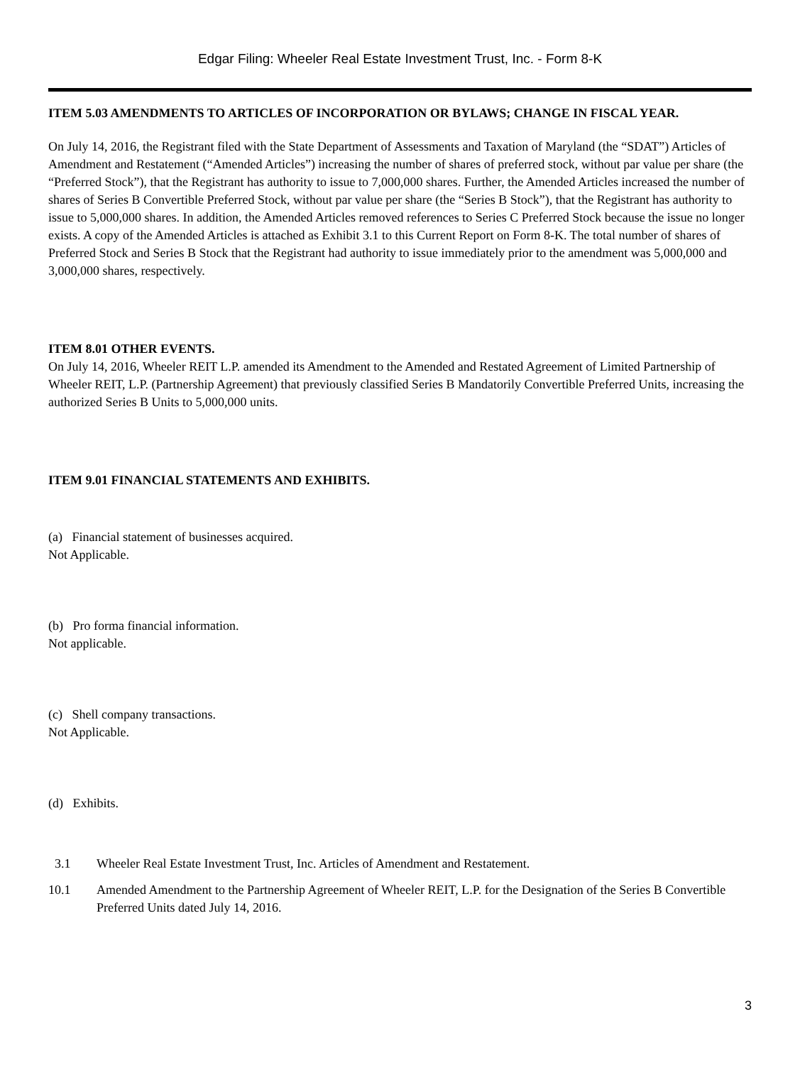Edgar Filing: Wheeler Real Estate Investment Trust, Inc. - Form 8-K
ITEM 5.03 AMENDMENTS TO ARTICLES OF INCORPORATION OR BYLAWS; CHANGE IN FISCAL YEAR.
On July 14, 2016, the Registrant filed with the State Department of Assessments and Taxation of Maryland (the “SDAT”) Articles of Amendment and Restatement (“Amended Articles”) increasing the number of shares of preferred stock, without par value per share (the “Preferred Stock”), that the Registrant has authority to issue to 7,000,000 shares. Further, the Amended Articles increased the number of shares of Series B Convertible Preferred Stock, without par value per share (the “Series B Stock”), that the Registrant has authority to issue to 5,000,000 shares. In addition, the Amended Articles removed references to Series C Preferred Stock because the issue no longer exists. A copy of the Amended Articles is attached as Exhibit 3.1 to this Current Report on Form 8-K. The total number of shares of Preferred Stock and Series B Stock that the Registrant had authority to issue immediately prior to the amendment was 5,000,000 and 3,000,000 shares, respectively.
ITEM 8.01 OTHER EVENTS.
On July 14, 2016, Wheeler REIT L.P. amended its Amendment to the Amended and Restated Agreement of Limited Partnership of Wheeler REIT, L.P. (Partnership Agreement) that previously classified Series B Mandatorily Convertible Preferred Units, increasing the authorized Series B Units to 5,000,000 units.
ITEM 9.01 FINANCIAL STATEMENTS AND EXHIBITS.
(a) Financial statement of businesses acquired.
Not Applicable.
(b) Pro forma financial information.
Not applicable.
(c) Shell company transactions.
Not Applicable.
(d) Exhibits.
3.1 Wheeler Real Estate Investment Trust, Inc. Articles of Amendment and Restatement.
10.1 Amended Amendment to the Partnership Agreement of Wheeler REIT, L.P. for the Designation of the Series B Convertible Preferred Units dated July 14, 2016.
3